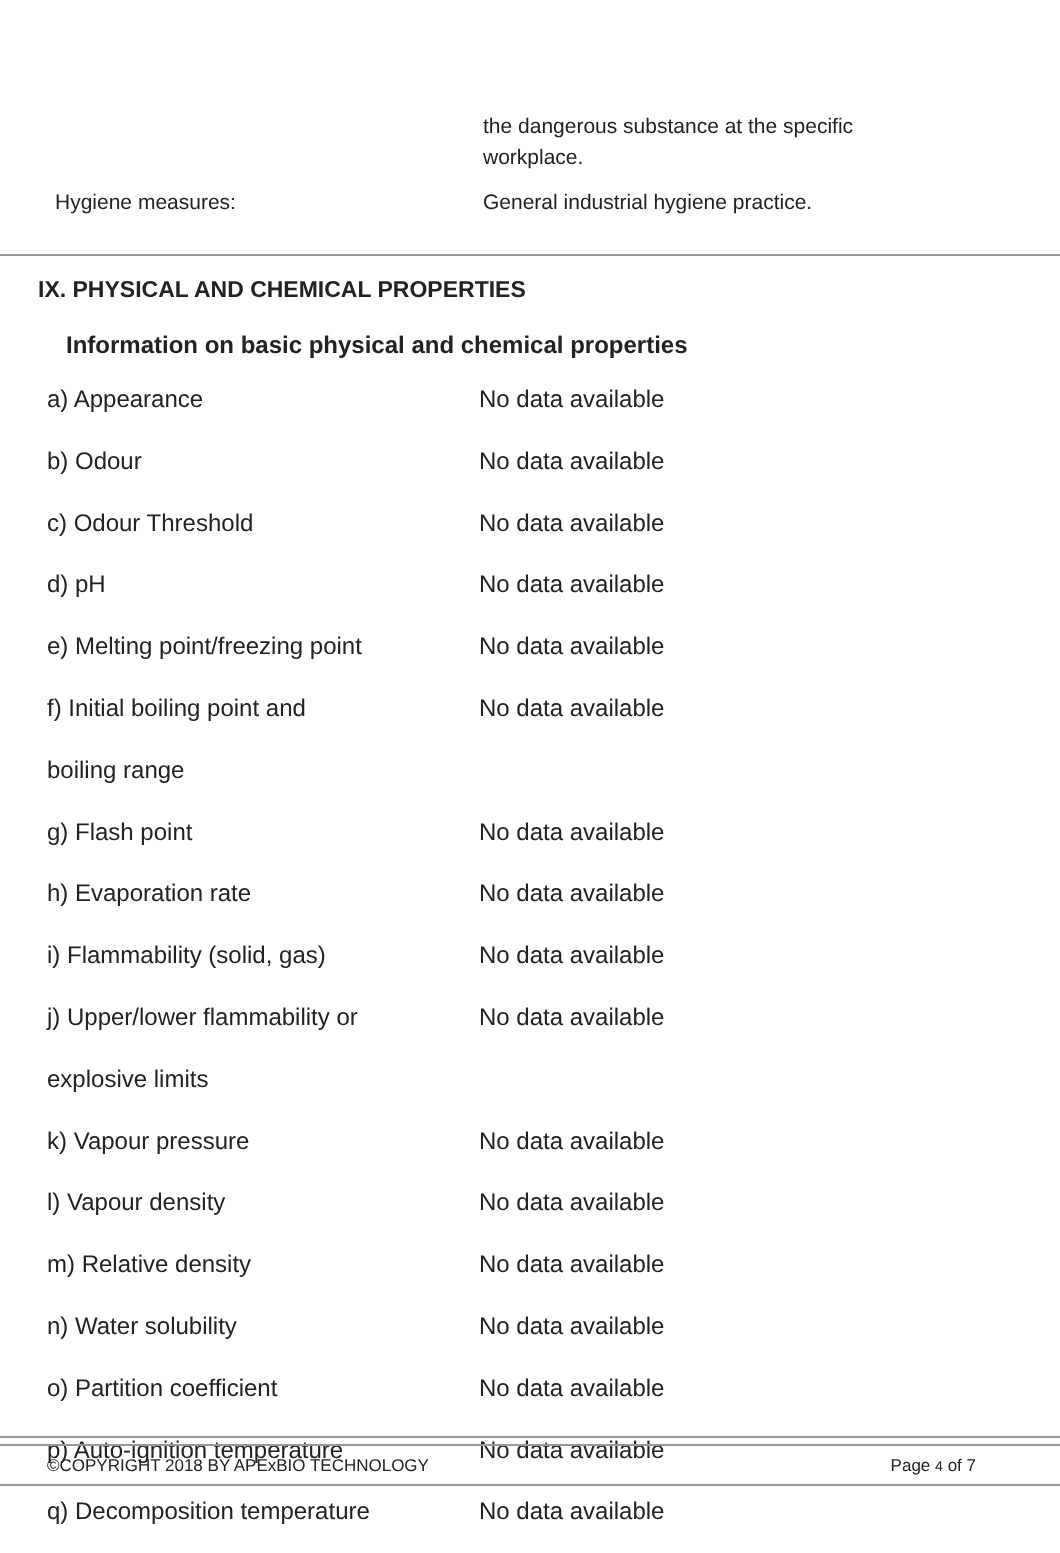| | the dangerous substance at the specific workplace. |
| Hygiene measures: | General industrial hygiene practice. |
IX. PHYSICAL AND CHEMICAL PROPERTIES
Information on basic physical and chemical properties
| a) Appearance | No data available |
| b) Odour | No data available |
| c) Odour Threshold | No data available |
| d) pH | No data available |
| e) Melting point/freezing point | No data available |
| f) Initial boiling point and | No data available |
| boiling range | |
| g) Flash point | No data available |
| h) Evaporation rate | No data available |
| i) Flammability (solid, gas) | No data available |
| j) Upper/lower flammability or | No data available |
| explosive limits | |
| k) Vapour pressure | No data available |
| l) Vapour density | No data available |
| m) Relative density | No data available |
| n) Water solubility | No data available |
| o) Partition coefficient | No data available |
| p) Auto-ignition temperature | No data available |
| q) Decomposition temperature | No data available |
©COPYRIGHT 2018 BY APExBIO TECHNOLOGY Page 4 of 7